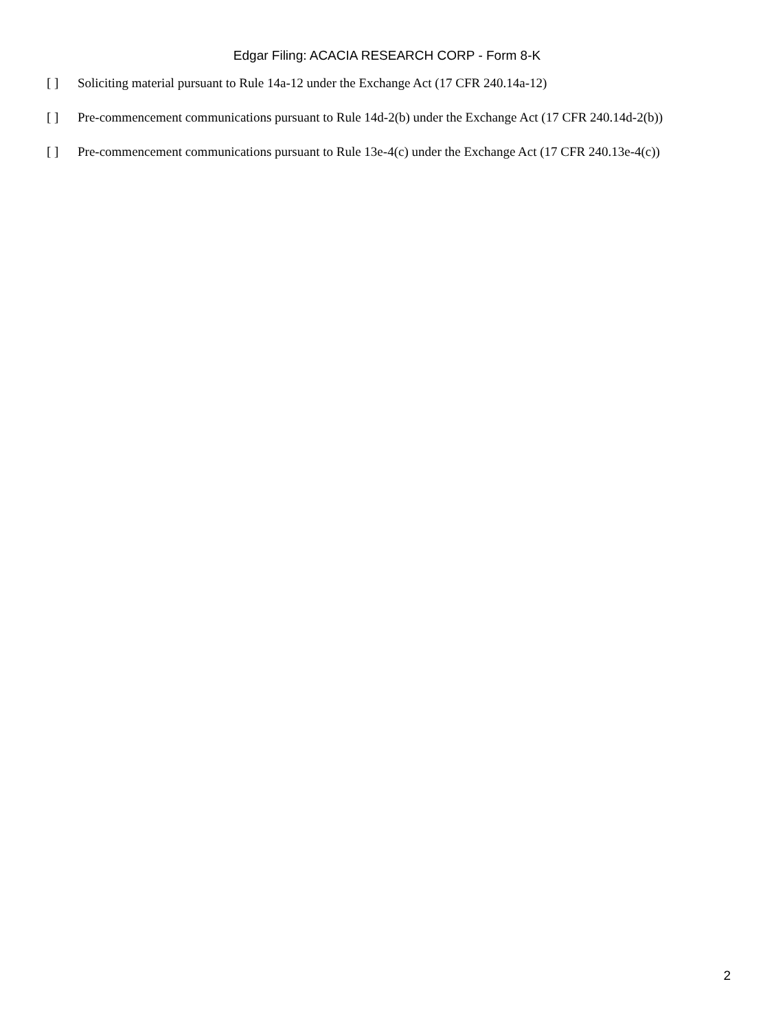Edgar Filing: ACACIA RESEARCH CORP - Form 8-K
[ ] Soliciting material pursuant to Rule 14a-12 under the Exchange Act (17 CFR 240.14a-12)
[ ] Pre-commencement communications pursuant to Rule 14d-2(b) under the Exchange Act (17 CFR 240.14d-2(b))
[ ] Pre-commencement communications pursuant to Rule 13e-4(c) under the Exchange Act (17 CFR 240.13e-4(c))
2